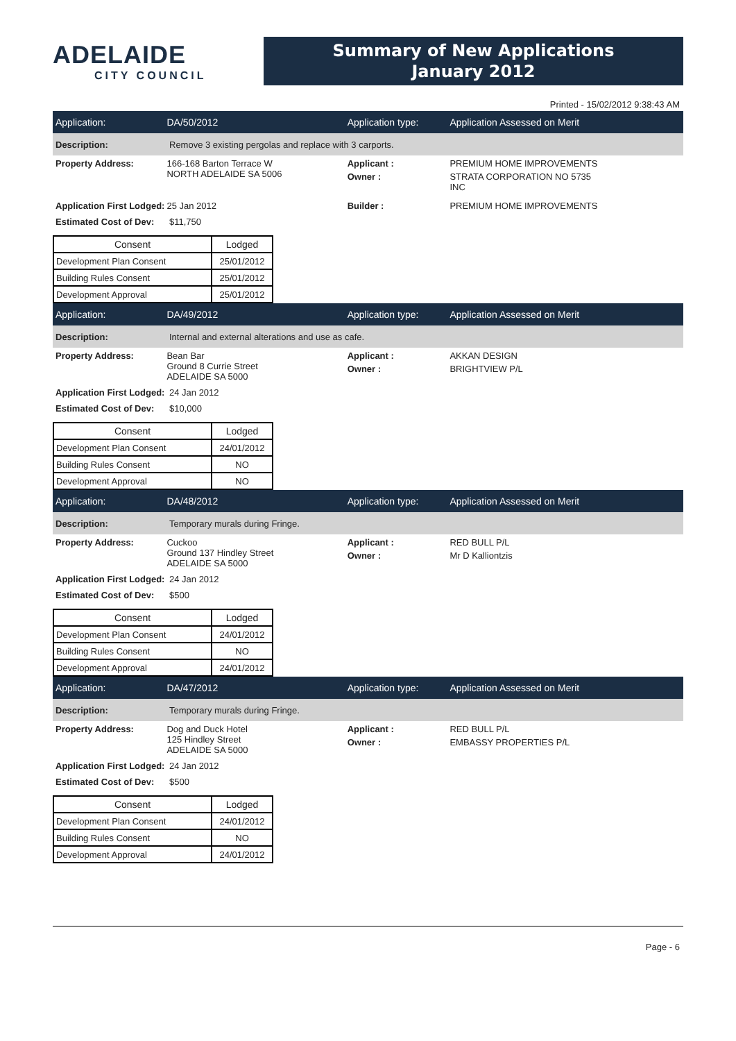ADELAIDE
CITY COUNCIL
Summary of New Applications
January 2012
Printed - 15/02/2012 9:38:43 AM
Application: DA/50/2012 Application type: Application Assessed on Merit
Description:
Remove 3 existing pergolas and replace with 3 carports.
Property Address: 166-168 Barton Terrace W
NORTH ADELAIDE SA 5006
Applicant :
Owner :
PREMIUM HOME IMPROVEMENTS
STRATA CORPORATION NO 5735
INC
Application First Lodged:
25 Jan 2012 Builder : PREMIUM HOME IMPROVEMENTS
Estimated Cost of Dev:
$11,750
| Consent | Lodged |
| --- | --- |
| Development Plan Consent | 25/01/2012 |
| Building Rules Consent | 25/01/2012 |
| Development Approval | 25/01/2012 |
Application: DA/49/2012 Application type: Application Assessed on Merit
Description:
Internal and external alterations and use as cafe.
Property Address: Bean Bar
Ground 8 Currie Street
ADELAIDE SA 5000
Applicant :
Owner :
AKKAN DESIGN
BRIGHTVIEW P/L
Application First Lodged:
24 Jan 2012
Estimated Cost of Dev:
$10,000
| Consent | Lodged |
| --- | --- |
| Development Plan Consent | 24/01/2012 |
| Building Rules Consent | NO |
| Development Approval | NO |
Application: DA/48/2012 Application type: Application Assessed on Merit
Description:
Temporary murals during Fringe.
Property Address: Cuckoo
Ground 137 Hindley Street
ADELAIDE SA 5000
Applicant :
Owner :
RED BULL P/L
Mr D Kalliontzis
Application First Lodged:
24 Jan 2012
Estimated Cost of Dev:
$500
| Consent | Lodged |
| --- | --- |
| Development Plan Consent | 24/01/2012 |
| Building Rules Consent | NO |
| Development Approval | 24/01/2012 |
Application: DA/47/2012 Application type: Application Assessed on Merit
Description:
Temporary murals during Fringe.
Property Address: Dog and Duck Hotel
125 Hindley Street
ADELAIDE SA 5000
Applicant :
Owner :
RED BULL P/L
EMBASSY PROPERTIES P/L
Application First Lodged:
24 Jan 2012
Estimated Cost of Dev:
$500
| Consent | Lodged |
| --- | --- |
| Development Plan Consent | 24/01/2012 |
| Building Rules Consent | NO |
| Development Approval | 24/01/2012 |
Page - 6